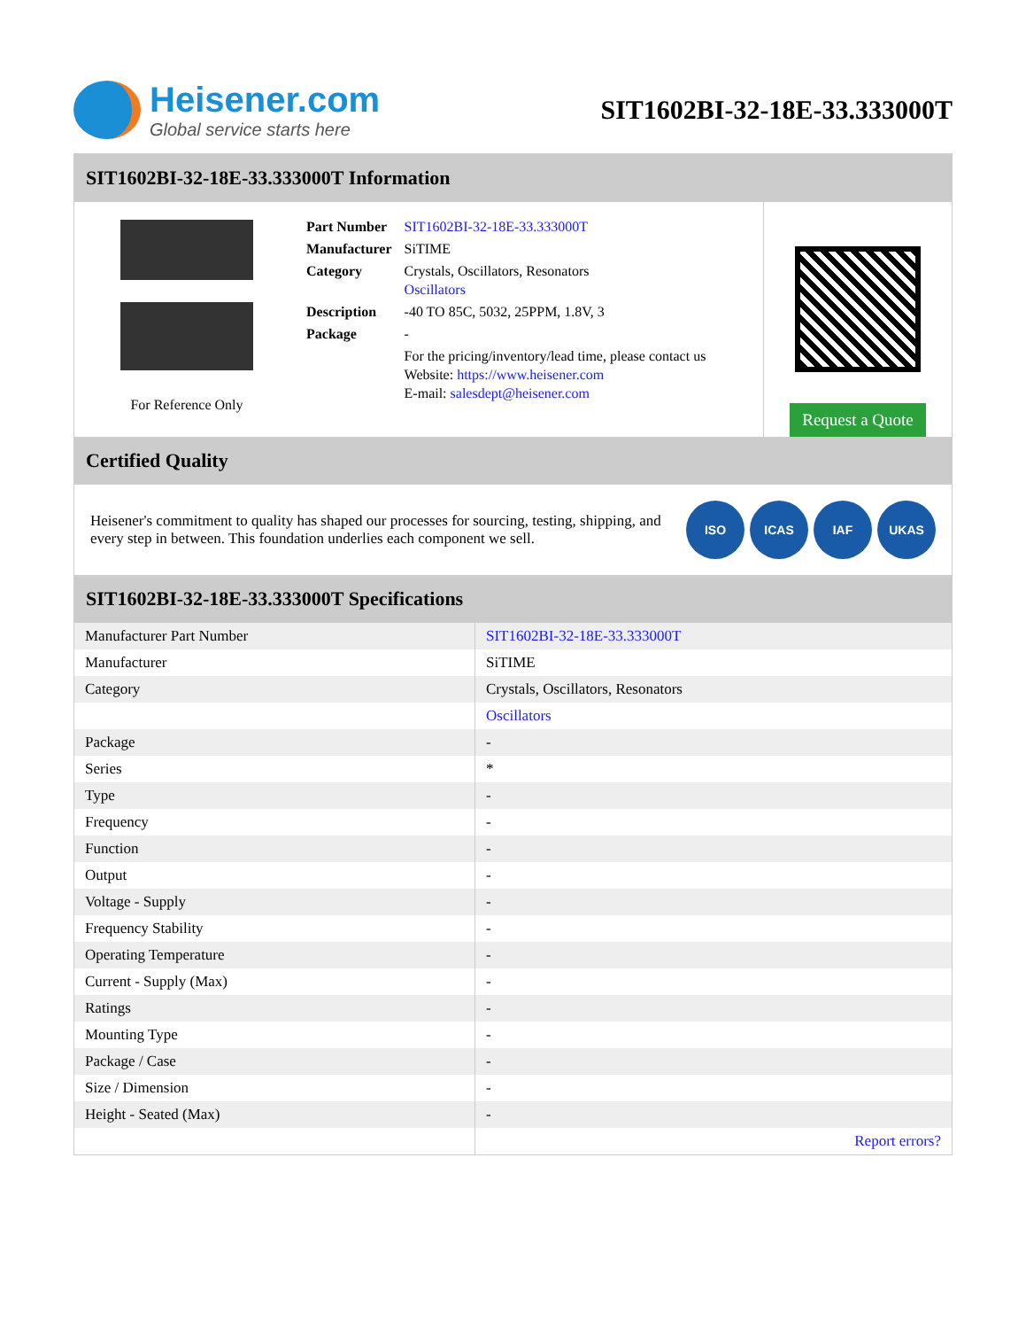Heisener.com
Global service starts here
SIT1602BI-32-18E-33.333000T
SIT1602BI-32-18E-33.333000T Information
For Reference Only
| Part Number | SIT1602BI-32-18E-33.333000T |
| Manufacturer | SiTIME |
| Category | Crystals, Oscillators, Resonators Oscillators |
| Description | -40 TO 85C, 5032, 25PPM, 1.8V, 3 |
| Package | - |
| | For the pricing/inventory/lead time, please contact us Website: https://www.heisener.com E-mail: salesdept@heisener.com |
Request a Quote
Certified Quality
Heisener's commitment to quality has shaped our processes for sourcing, testing, shipping, and every step in between. This foundation underlies each component we sell.
ISO ICAS IAF UKAS
SIT1602BI-32-18E-33.333000T Specifications
| Manufacturer Part Number | SIT1602BI-32-18E-33.333000T |
| Manufacturer | SiTIME |
| Category | Crystals, Oscillators, Resonators |
| | Oscillators |
| Package | - |
| Series | * |
| Type | - |
| Frequency | - |
| Function | - |
| Output | - |
| Voltage - Supply | - |
| Frequency Stability | - |
| Operating Temperature | - |
| Current - Supply (Max) | - |
| Ratings | - |
| Mounting Type | - |
| Package / Case | - |
| Size / Dimension | - |
| Height - Seated (Max) | - |
| | Report errors? |